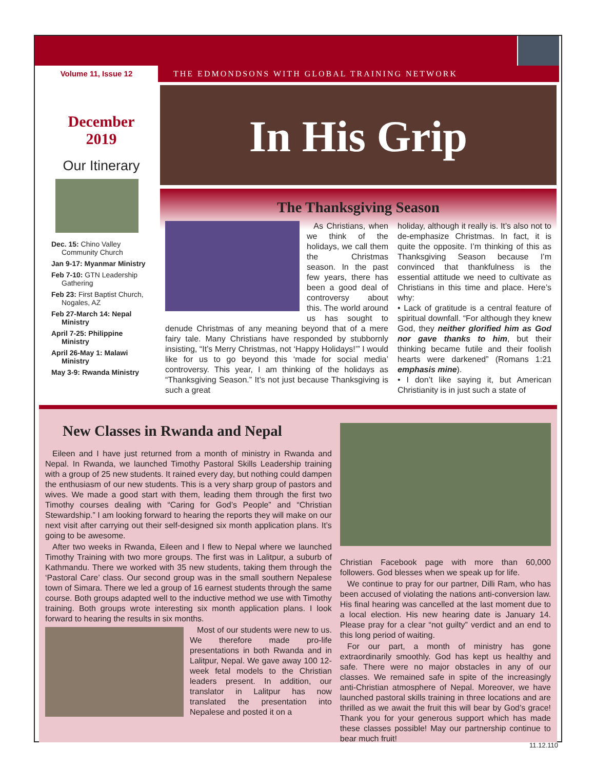Volume 11, Issue 12 THE EDMONDSONS WITH GLOBAL TRAINING NETWORK
December 2019
Our Itinerary
Dec. 15: Chino Valley Community Church
Jan 9-17: Myanmar Ministry
Feb 7-10: GTN Leadership Gathering
Feb 23: First Baptist Church, Nogales, AZ
Feb 27-March 14: Nepal Ministry
April 7-25: Philippine Ministry
April 26-May 1: Malawi Ministry
May 3-9: Rwanda Ministry
In His Grip
The Thanksgiving Season
As Christians, when we think of the holidays, we call them the Christmas season. In the past few years, there has been a good deal of controversy about this. The world around us has sought to denude Christmas of any meaning beyond that of a mere fairy tale. Many Christians have responded by stubbornly insisting, “It’s Merry Christmas, not ‘Happy Holidays!’” I would like for us to go beyond this ‘made for social media’ controversy. This year, I am thinking of the holidays as “Thanksgiving Season.” It’s not just because Thanksgiving is such a great
holiday, although it really is. It’s also not to de-emphasize Christmas. In fact, it is quite the opposite. I’m thinking of this as Thanksgiving Season because I’m convinced that thankfulness is the essential attitude we need to cultivate as Christians in this time and place. Here’s why:
• Lack of gratitude is a central feature of spiritual downfall. “For although they knew God, they neither glorified him as God nor gave thanks to him, but their thinking became futile and their foolish hearts were darkened” (Romans 1:21 emphasis mine).
• I don’t like saying it, but American Christianity is in just such a state of
New Classes in Rwanda and Nepal
Eileen and I have just returned from a month of ministry in Rwanda and Nepal. In Rwanda, we launched Timothy Pastoral Skills Leadership training with a group of 25 new students. It rained every day, but nothing could dampen the enthusiasm of our new students. This is a very sharp group of pastors and wives. We made a good start with them, leading them through the first two Timothy courses dealing with “Caring for God’s People” and “Christian Stewardship.” I am looking forward to hearing the reports they will make on our next visit after carrying out their self-designed six month application plans. It’s going to be awesome.
After two weeks in Rwanda, Eileen and I flew to Nepal where we launched Timothy Training with two more groups. The first was in Lalitpur, a suburb of Kathmandu. There we worked with 35 new students, taking them through the ‘Pastoral Care’ class. Our second group was in the small southern Nepalese town of Simara. There we led a group of 16 earnest students through the same course. Both groups adapted well to the inductive method we use with Timothy training. Both groups wrote interesting six month application plans. I look forward to hearing the results in six months.
Most of our students were new to us. We therefore made pro-life presentations in both Rwanda and in Lalitpur, Nepal. We gave away 100 12-week fetal models to the Christian leaders present. In addition, our translator in Lalitpur has now translated the presentation into Nepalese and posted it on a
Christian Facebook page with more than 60,000 followers. God blesses when we speak up for life.
We continue to pray for our partner, Dilli Ram, who has been accused of violating the nations anti-conversion law. His final hearing was cancelled at the last moment due to a local election. His new hearing date is January 14. Please pray for a clear “not guilty” verdict and an end to this long period of waiting.
For our part, a month of ministry has gone extraordinarily smoothly. God has kept us healthy and safe. There were no major obstacles in any of our classes. We remained safe in spite of the increasingly anti-Christian atmosphere of Nepal. Moreover, we have launched pastoral skills training in three locations and are thrilled as we await the fruit this will bear by God’s grace! Thank you for your generous support which has made these classes possible! May our partnership continue to bear much fruit!
11.12.110